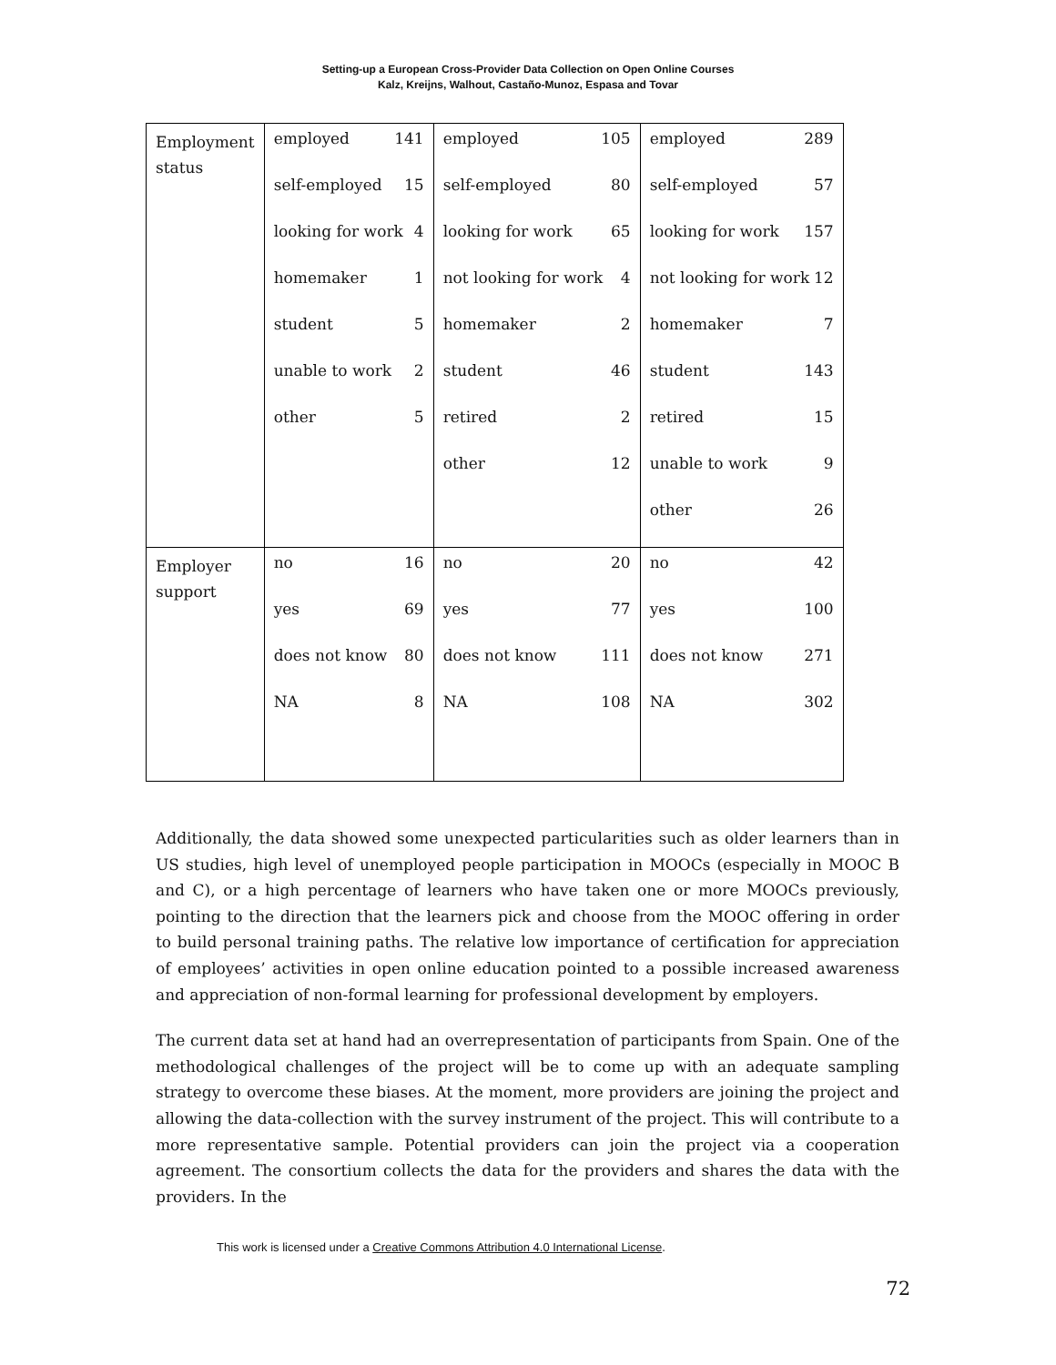Setting-up a European Cross-Provider Data Collection on Open Online Courses
Kalz, Kreijns, Walhout, Castaño-Munoz, Espasa and Tovar
| Employment status | employed 141 self-employed 15 looking for work 4 homemaker 1 student 5 unable to work 2 other 5 | employed 105 self-employed 80 looking for work 65 not looking for work 4 homemaker 2 student 46 retired 2 other 12 | employed 289 self-employed 57 looking for work 157 not looking for work 12 homemaker 7 student 143 retired 15 unable to work 9 other 26 |
| Employer support | no 16 yes 69 does not know 80 NA 8 | no 20 yes 77 does not know 111 NA 108 | no 42 yes 100 does not know 271 NA 302 |
Additionally, the data showed some unexpected particularities such as older learners than in US studies, high level of unemployed people participation in MOOCs (especially in MOOC B and C), or a high percentage of learners who have taken one or more MOOCs previously, pointing to the direction that the learners pick and choose from the MOOC offering in order to build personal training paths. The relative low importance of certification for appreciation of employees’ activities in open online education pointed to a possible increased awareness and appreciation of non-formal learning for professional development by employers.
The current data set at hand had an overrepresentation of participants from Spain. One of the methodological challenges of the project will be to come up with an adequate sampling strategy to overcome these biases. At the moment, more providers are joining the project and allowing the data-collection with the survey instrument of the project. This will contribute to a more representative sample. Potential providers can join the project via a cooperation agreement. The consortium collects the data for the providers and shares the data with the providers. In the
This work is licensed under a Creative Commons Attribution 4.0 International License.
72